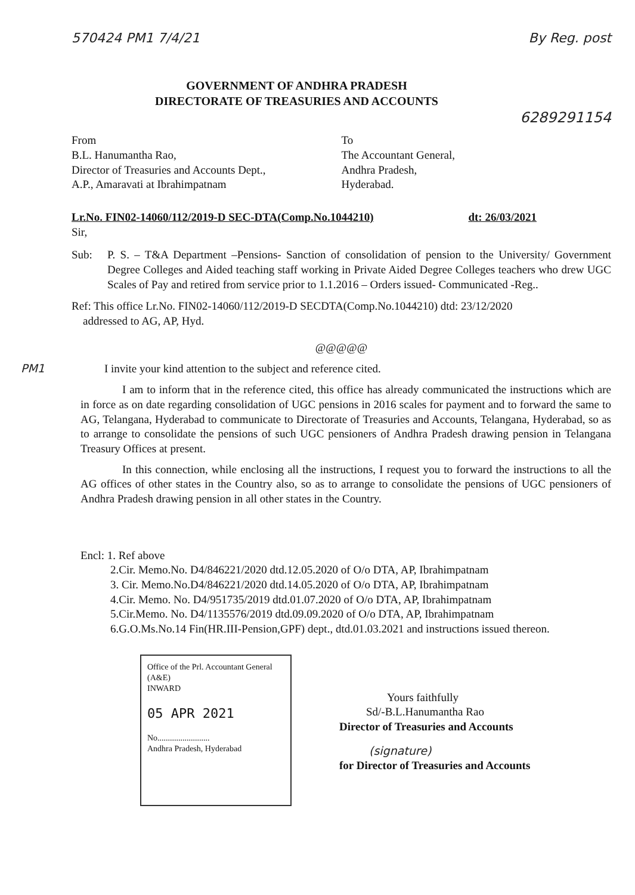570424 PM1 7/4/21 By Reg. post
GOVERNMENT OF ANDHRA PRADESH
DIRECTORATE OF TREASURIES AND ACCOUNTS
6289291154
From
B.L. Hanumantha Rao,
Director of Treasuries and Accounts Dept.,
A.P., Amaravati at Ibrahimpatnam
To
The Accountant General,
Andhra Pradesh,
Hyderabad.
Lr.No. FIN02-14060/112/2019-D SEC-DTA(Comp.No.1044210) dt: 26/03/2021
Sir,
Sub: P. S. – T&A Department –Pensions- Sanction of consolidation of pension to the University/ Government Degree Colleges and Aided teaching staff working in Private Aided Degree Colleges teachers who drew UGC Scales of Pay and retired from service prior to 1.1.2016 – Orders issued- Communicated -Reg..
Ref: This office Lr.No. FIN02-14060/112/2019-D SECDTA(Comp.No.1044210) dtd: 23/12/2020
addressed to AG, AP, Hyd.
@@@@@
PM1 I invite your kind attention to the subject and reference cited.
I am to inform that in the reference cited, this office has already communicated the instructions which are in force as on date regarding consolidation of UGC pensions in 2016 scales for payment and to forward the same to AG, Telangana, Hyderabad to communicate to Directorate of Treasuries and Accounts, Telangana, Hyderabad, so as to arrange to consolidate the pensions of such UGC pensioners of Andhra Pradesh drawing pension in Telangana Treasury Offices at present.
In this connection, while enclosing all the instructions, I request you to forward the instructions to all the AG offices of other states in the Country also, so as to arrange to consolidate the pensions of UGC pensioners of Andhra Pradesh drawing pension in all other states in the Country.
Encl: 1. Ref above
2.Cir. Memo.No. D4/846221/2020 dtd.12.05.2020 of O/o DTA, AP, Ibrahimpatnam
3. Cir. Memo.No.D4/846221/2020 dtd.14.05.2020 of O/o DTA, AP, Ibrahimpatnam
4.Cir. Memo. No. D4/951735/2019 dtd.01.07.2020 of O/o DTA, AP, Ibrahimpatnam
5.Cir.Memo. No. D4/1135576/2019 dtd.09.09.2020 of O/o DTA, AP, Ibrahimpatnam
6.G.O.Ms.No.14 Fin(HR.III-Pension,GPF) dept., dtd.01.03.2021 and instructions issued thereon.
Office of the Prl. Accountant General (A&E)
INWARD
05 APR 2021
No.........................
Andhra Pradesh, Hyderabad
Yours faithfully
Sd/-B.L.Hanumantha Rao
Director of Treasuries and Accounts
(signature)
for Director of Treasuries and Accounts